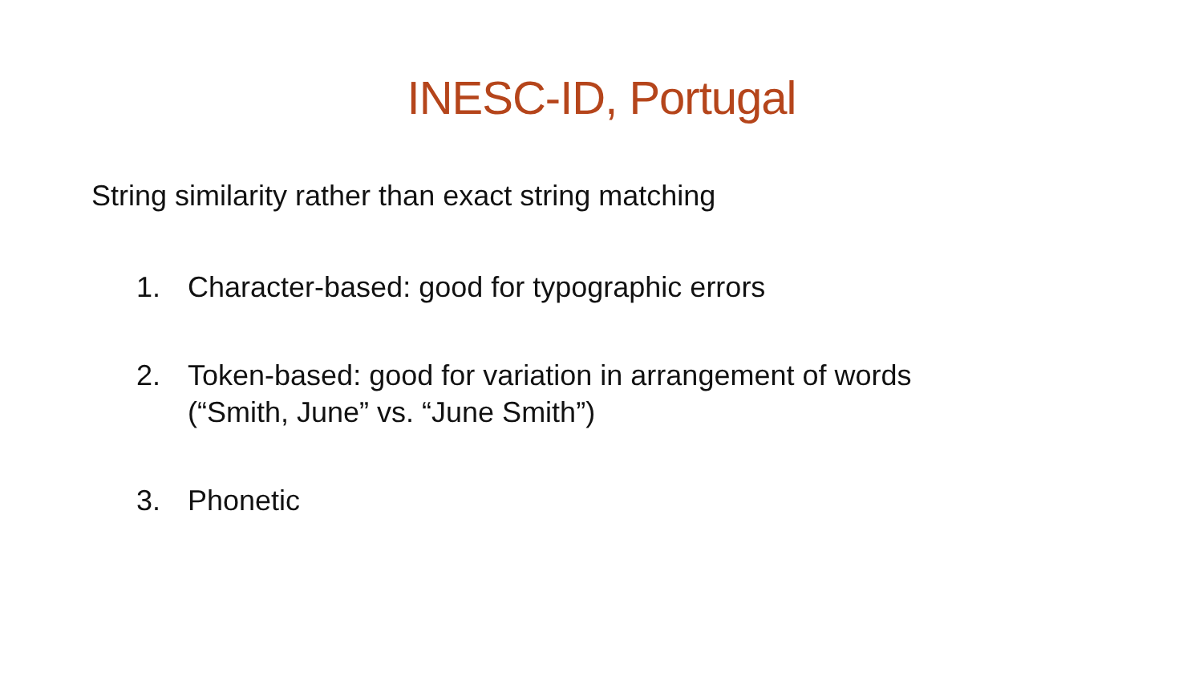INESC-ID, Portugal
String similarity rather than exact string matching
1. Character-based: good for typographic errors
2. Token-based: good for variation in arrangement of words
(“Smith, June” vs. “June Smith”)
3. Phonetic